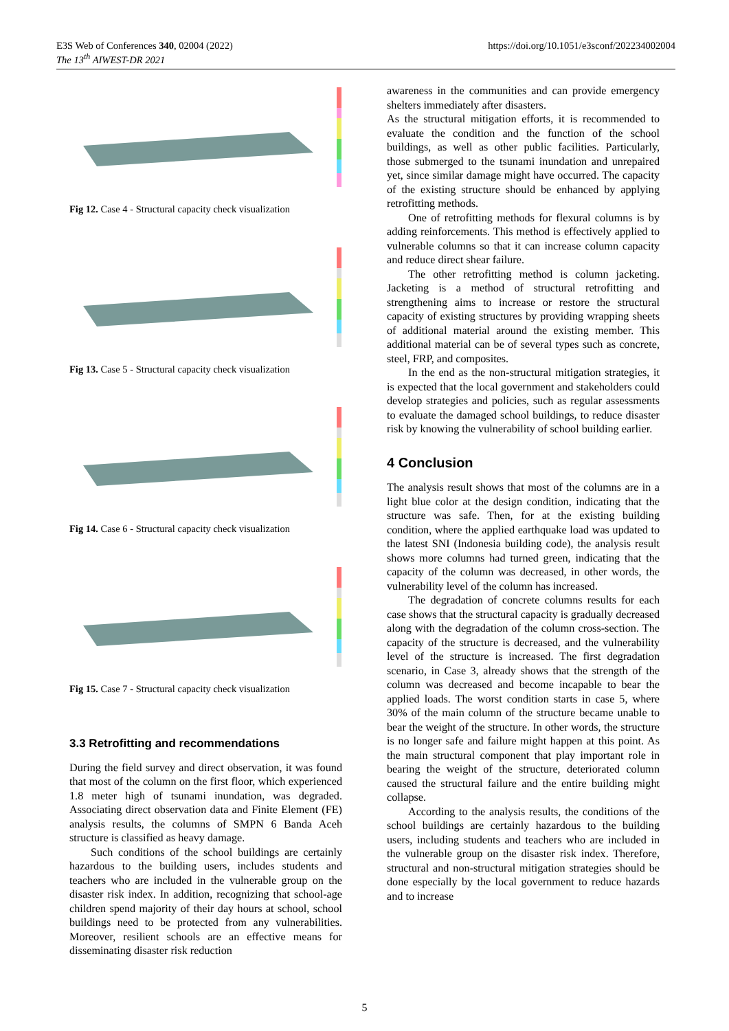E3S Web of Conferences 340, 02004 (2022)
The 13<sup>th</sup> AIWEST-DR 2021
https://doi.org/10.1051/e3sconf/202234002004
Fig 12. Case 4 - Structural capacity check visualization
Fig 13. Case 5 - Structural capacity check visualization
Fig 14. Case 6 - Structural capacity check visualization
Fig 15. Case 7 - Structural capacity check visualization
3.3 Retrofitting and recommendations
During the field survey and direct observation, it was found that most of the column on the first floor, which experienced 1.8 meter high of tsunami inundation, was degraded. Associating direct observation data and Finite Element (FE) analysis results, the columns of SMPN 6 Banda Aceh structure is classified as heavy damage.
Such conditions of the school buildings are certainly hazardous to the building users, includes students and teachers who are included in the vulnerable group on the disaster risk index. In addition, recognizing that school-age children spend majority of their day hours at school, school buildings need to be protected from any vulnerabilities. Moreover, resilient schools are an effective means for disseminating disaster risk reduction
awareness in the communities and can provide emergency shelters immediately after disasters.
As the structural mitigation efforts, it is recommended to evaluate the condition and the function of the school buildings, as well as other public facilities. Particularly, those submerged to the tsunami inundation and unrepaired yet, since similar damage might have occurred. The capacity of the existing structure should be enhanced by applying retrofitting methods.
One of retrofitting methods for flexural columns is by adding reinforcements. This method is effectively applied to vulnerable columns so that it can increase column capacity and reduce direct shear failure.
The other retrofitting method is column jacketing. Jacketing is a method of structural retrofitting and strengthening aims to increase or restore the structural capacity of existing structures by providing wrapping sheets of additional material around the existing member. This additional material can be of several types such as concrete, steel, FRP, and composites.
In the end as the non-structural mitigation strategies, it is expected that the local government and stakeholders could develop strategies and policies, such as regular assessments to evaluate the damaged school buildings, to reduce disaster risk by knowing the vulnerability of school building earlier.
4 Conclusion
The analysis result shows that most of the columns are in a light blue color at the design condition, indicating that the structure was safe. Then, for at the existing building condition, where the applied earthquake load was updated to the latest SNI (Indonesia building code), the analysis result shows more columns had turned green, indicating that the capacity of the column was decreased, in other words, the vulnerability level of the column has increased.
The degradation of concrete columns results for each case shows that the structural capacity is gradually decreased along with the degradation of the column cross-section. The capacity of the structure is decreased, and the vulnerability level of the structure is increased. The first degradation scenario, in Case 3, already shows that the strength of the column was decreased and become incapable to bear the applied loads. The worst condition starts in case 5, where 30% of the main column of the structure became unable to bear the weight of the structure. In other words, the structure is no longer safe and failure might happen at this point. As the main structural component that play important role in bearing the weight of the structure, deteriorated column caused the structural failure and the entire building might collapse.
According to the analysis results, the conditions of the school buildings are certainly hazardous to the building users, including students and teachers who are included in the vulnerable group on the disaster risk index. Therefore, structural and non-structural mitigation strategies should be done especially by the local government to reduce hazards and to increase
5